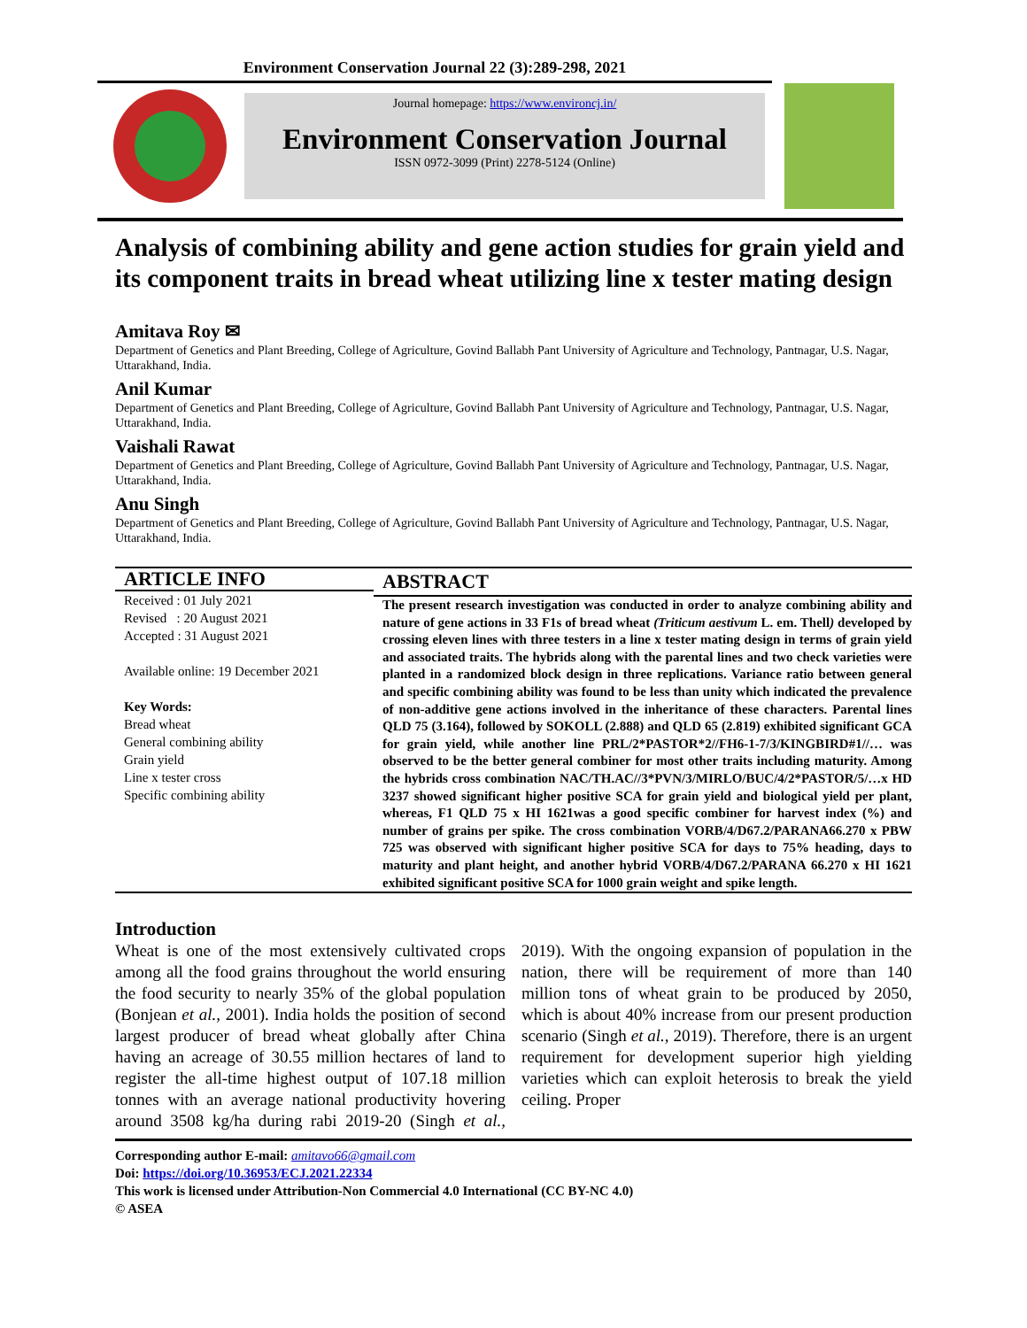Environment Conservation Journal 22 (3):289-298, 2021
Journal homepage: https://www.environcj.in/
Environment Conservation Journal
ISSN 0972-3099 (Print) 2278-5124 (Online)
Analysis of combining ability and gene action studies for grain yield and its component traits in bread wheat utilizing line x tester mating design
Amitava Roy ✉
Department of Genetics and Plant Breeding, College of Agriculture, Govind Ballabh Pant University of Agriculture and Technology, Pantnagar, U.S. Nagar, Uttarakhand, India.
Anil Kumar
Department of Genetics and Plant Breeding, College of Agriculture, Govind Ballabh Pant University of Agriculture and Technology, Pantnagar, U.S. Nagar, Uttarakhand, India.
Vaishali Rawat
Department of Genetics and Plant Breeding, College of Agriculture, Govind Ballabh Pant University of Agriculture and Technology, Pantnagar, U.S. Nagar, Uttarakhand, India.
Anu Singh
Department of Genetics and Plant Breeding, College of Agriculture, Govind Ballabh Pant University of Agriculture and Technology, Pantnagar, U.S. Nagar, Uttarakhand, India.
ARTICLE INFO
Received : 01 July 2021
Revised : 20 August 2021
Accepted : 31 August 2021
Available online: 19 December 2021
Key Words:
Bread wheat
General combining ability
Grain yield
Line x tester cross
Specific combining ability
ABSTRACT
The present research investigation was conducted in order to analyze combining ability and nature of gene actions in 33 F1s of bread wheat (Triticum aestivum L. em. Thell) developed by crossing eleven lines with three testers in a line x tester mating design in terms of grain yield and associated traits. The hybrids along with the parental lines and two check varieties were planted in a randomized block design in three replications. Variance ratio between general and specific combining ability was found to be less than unity which indicated the prevalence of non-additive gene actions involved in the inheritance of these characters. Parental lines QLD 75 (3.164), followed by SOKOLL (2.888) and QLD 65 (2.819) exhibited significant GCA for grain yield, while another line PRL/2*PASTOR*2//FH6-1-7/3/KINGBIRD#1//… was observed to be the better general combiner for most other traits including maturity. Among the hybrids cross combination NAC/TH.AC//3*PVN/3/MIRLO/BUC/4/2*PASTOR/5/…x HD 3237 showed significant higher positive SCA for grain yield and biological yield per plant, whereas, F1 QLD 75 x HI 1621was a good specific combiner for harvest index (%) and number of grains per spike. The cross combination VORB/4/D67.2/PARANA66.270 x PBW 725 was observed with significant higher positive SCA for days to 75% heading, days to maturity and plant height, and another hybrid VORB/4/D67.2/PARANA 66.270 x HI 1621 exhibited significant positive SCA for 1000 grain weight and spike length.
Introduction
Wheat is one of the most extensively cultivated crops among all the food grains throughout the world ensuring the food security to nearly 35% of the global population (Bonjean et al., 2001). India holds the position of second largest producer of bread wheat globally after China having an acreage of 30.55 million hectares of land to register the all-time highest output of 107.18 million tonnes with an average national productivity hovering around 3508 kg/ha during rabi 2019-20 (Singh et al., 2019). With the ongoing expansion of population in the nation, there will be requirement of more than 140 million tons of wheat grain to be produced by 2050, which is about 40% increase from our present production scenario (Singh et al., 2019). Therefore, there is an urgent requirement for development superior high yielding varieties which can exploit heterosis to break the yield ceiling. Proper
Corresponding author E-mail: amitavo66@gmail.com
Doi: https://doi.org/10.36953/ECJ.2021.22334
This work is licensed under Attribution-Non Commercial 4.0 International (CC BY-NC 4.0)
© ASEA